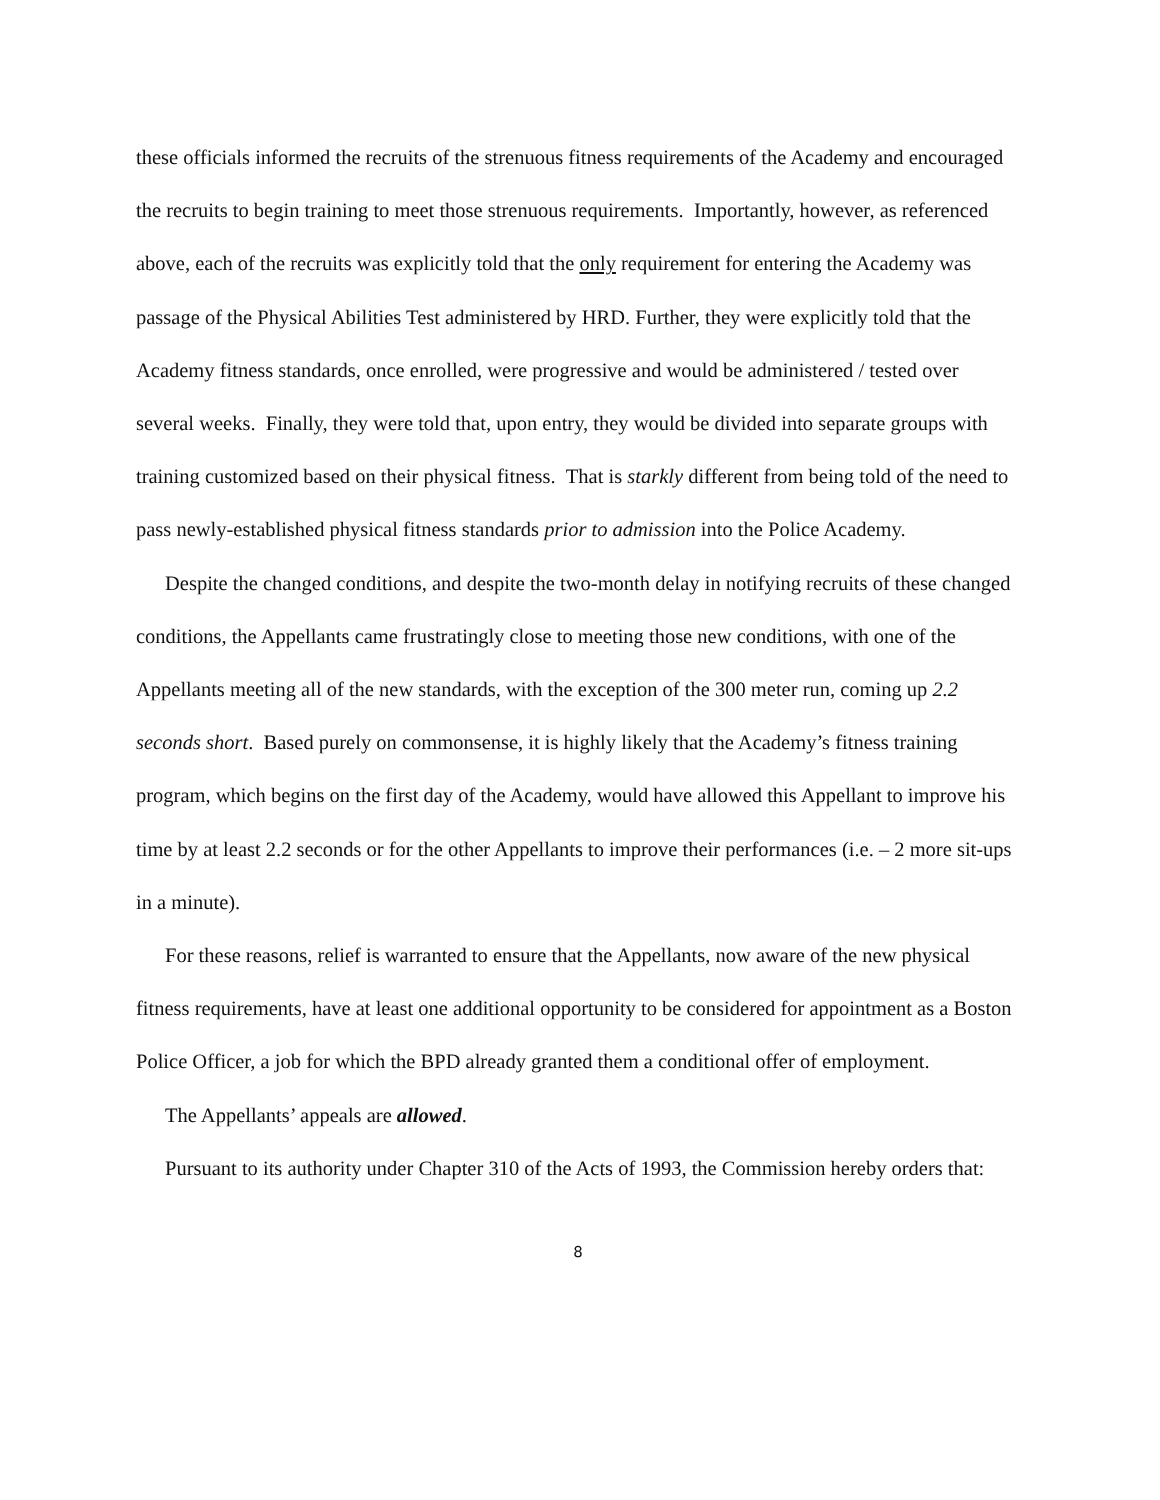these officials informed the recruits of the strenuous fitness requirements of the Academy and encouraged the recruits to begin training to meet those strenuous requirements. Importantly, however, as referenced above, each of the recruits was explicitly told that the only requirement for entering the Academy was passage of the Physical Abilities Test administered by HRD. Further, they were explicitly told that the Academy fitness standards, once enrolled, were progressive and would be administered / tested over several weeks. Finally, they were told that, upon entry, they would be divided into separate groups with training customized based on their physical fitness. That is starkly different from being told of the need to pass newly-established physical fitness standards prior to admission into the Police Academy.
Despite the changed conditions, and despite the two-month delay in notifying recruits of these changed conditions, the Appellants came frustratingly close to meeting those new conditions, with one of the Appellants meeting all of the new standards, with the exception of the 300 meter run, coming up 2.2 seconds short. Based purely on commonsense, it is highly likely that the Academy’s fitness training program, which begins on the first day of the Academy, would have allowed this Appellant to improve his time by at least 2.2 seconds or for the other Appellants to improve their performances (i.e. – 2 more sit-ups in a minute).
For these reasons, relief is warranted to ensure that the Appellants, now aware of the new physical fitness requirements, have at least one additional opportunity to be considered for appointment as a Boston Police Officer, a job for which the BPD already granted them a conditional offer of employment.
The Appellants’ appeals are allowed.
Pursuant to its authority under Chapter 310 of the Acts of 1993, the Commission hereby orders that:
8